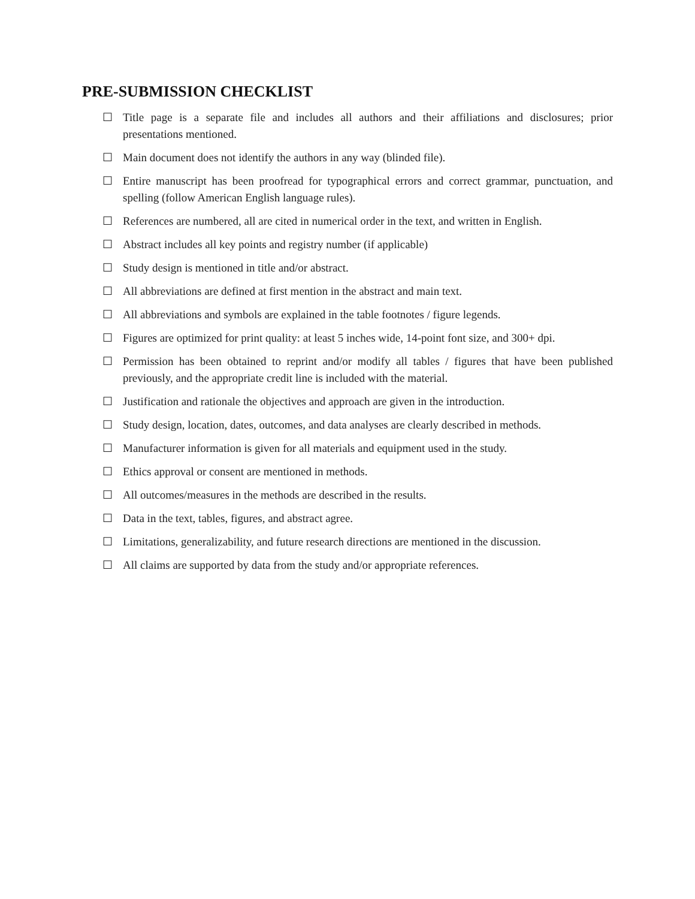PRE-SUBMISSION CHECKLIST
☐ Title page is a separate file and includes all authors and their affiliations and disclosures; prior presentations mentioned.
☐ Main document does not identify the authors in any way (blinded file).
☐ Entire manuscript has been proofread for typographical errors and correct grammar, punctuation, and spelling (follow American English language rules).
☐ References are numbered, all are cited in numerical order in the text, and written in English.
☐ Abstract includes all key points and registry number (if applicable)
☐ Study design is mentioned in title and/or abstract.
☐ All abbreviations are defined at first mention in the abstract and main text.
☐ All abbreviations and symbols are explained in the table footnotes / figure legends.
☐ Figures are optimized for print quality: at least 5 inches wide, 14-point font size, and 300+ dpi.
☐ Permission has been obtained to reprint and/or modify all tables / figures that have been published previously, and the appropriate credit line is included with the material.
☐ Justification and rationale the objectives and approach are given in the introduction.
☐ Study design, location, dates, outcomes, and data analyses are clearly described in methods.
☐ Manufacturer information is given for all materials and equipment used in the study.
☐ Ethics approval or consent are mentioned in methods.
☐ All outcomes/measures in the methods are described in the results.
☐ Data in the text, tables, figures, and abstract agree.
☐ Limitations, generalizability, and future research directions are mentioned in the discussion.
☐ All claims are supported by data from the study and/or appropriate references.